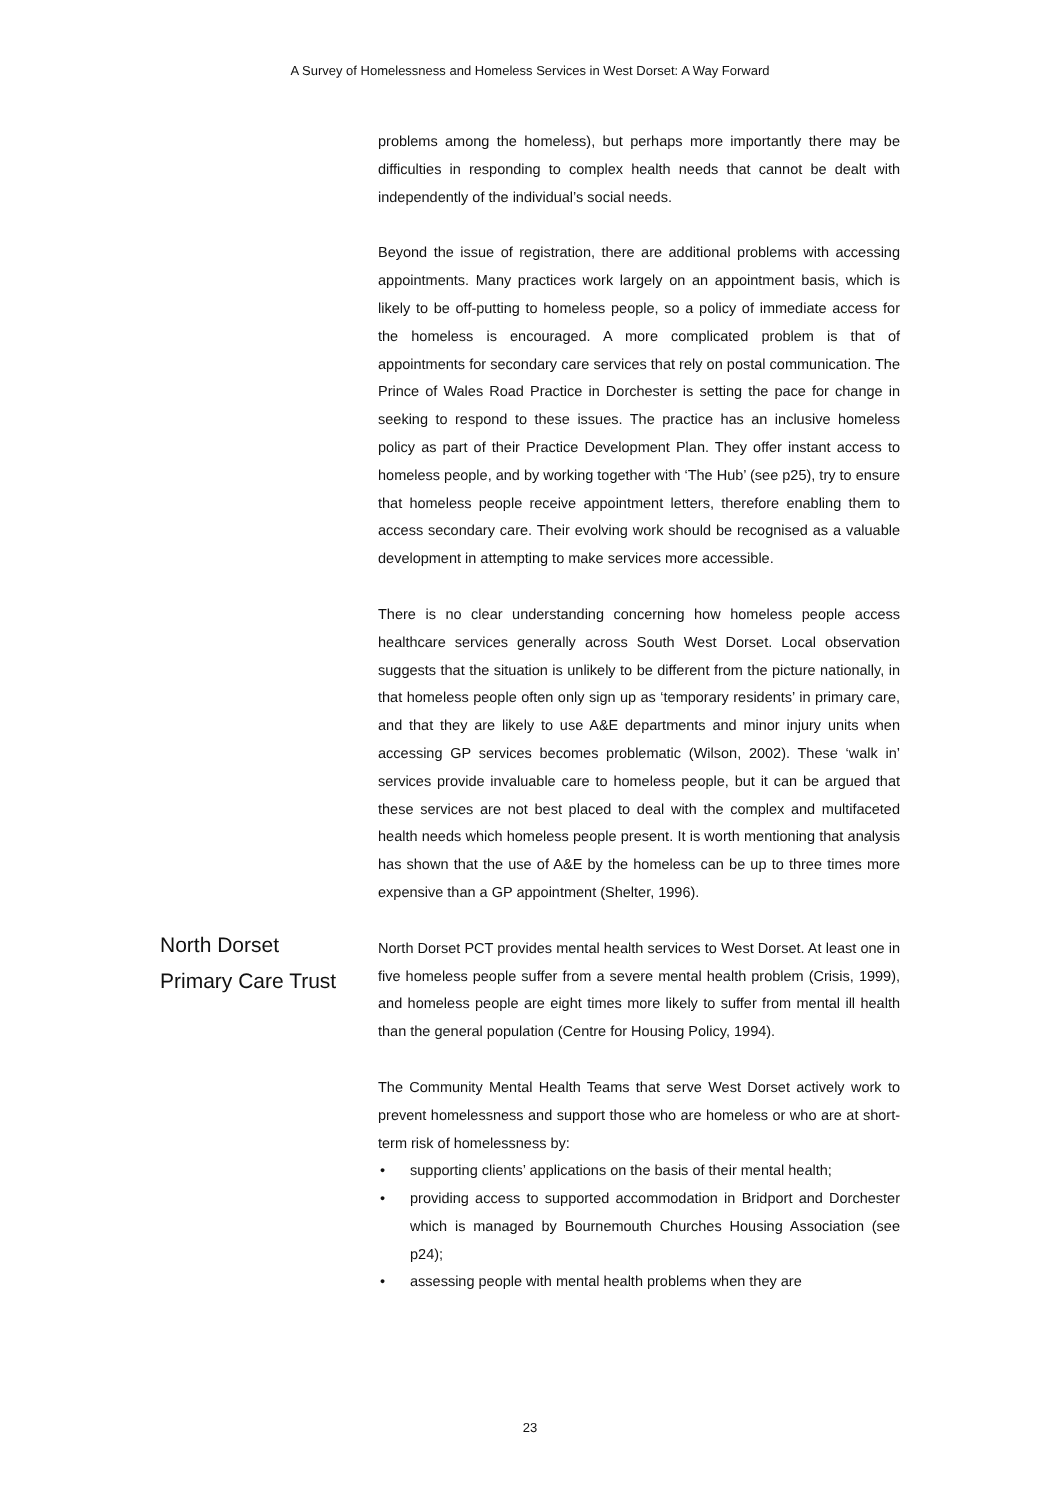A Survey of Homelessness and Homeless Services in West Dorset: A Way Forward
problems among the homeless), but perhaps more importantly there may be difficulties in responding to complex health needs that cannot be dealt with independently of the individual’s social needs.
Beyond the issue of registration, there are additional problems with accessing appointments. Many practices work largely on an appointment basis, which is likely to be off-putting to homeless people, so a policy of immediate access for the homeless is encouraged. A more complicated problem is that of appointments for secondary care services that rely on postal communication. The Prince of Wales Road Practice in Dorchester is setting the pace for change in seeking to respond to these issues. The practice has an inclusive homeless policy as part of their Practice Development Plan. They offer instant access to homeless people, and by working together with ‘The Hub’ (see p25), try to ensure that homeless people receive appointment letters, therefore enabling them to access secondary care. Their evolving work should be recognised as a valuable development in attempting to make services more accessible.
There is no clear understanding concerning how homeless people access healthcare services generally across South West Dorset. Local observation suggests that the situation is unlikely to be different from the picture nationally, in that homeless people often only sign up as ‘temporary residents’ in primary care, and that they are likely to use A&E departments and minor injury units when accessing GP services becomes problematic (Wilson, 2002). These ‘walk in’ services provide invaluable care to homeless people, but it can be argued that these services are not best placed to deal with the complex and multifaceted health needs which homeless people present. It is worth mentioning that analysis has shown that the use of A&E by the homeless can be up to three times more expensive than a GP appointment (Shelter, 1996).
North Dorset
Primary Care Trust
North Dorset PCT provides mental health services to West Dorset. At least one in five homeless people suffer from a severe mental health problem (Crisis, 1999), and homeless people are eight times more likely to suffer from mental ill health than the general population (Centre for Housing Policy, 1994).
The Community Mental Health Teams that serve West Dorset actively work to prevent homelessness and support those who are homeless or who are at short-term risk of homelessness by:
• supporting clients’ applications on the basis of their mental health;
• providing access to supported accommodation in Bridport and Dorchester which is managed by Bournemouth Churches Housing Association (see p24);
• assessing people with mental health problems when they are
23